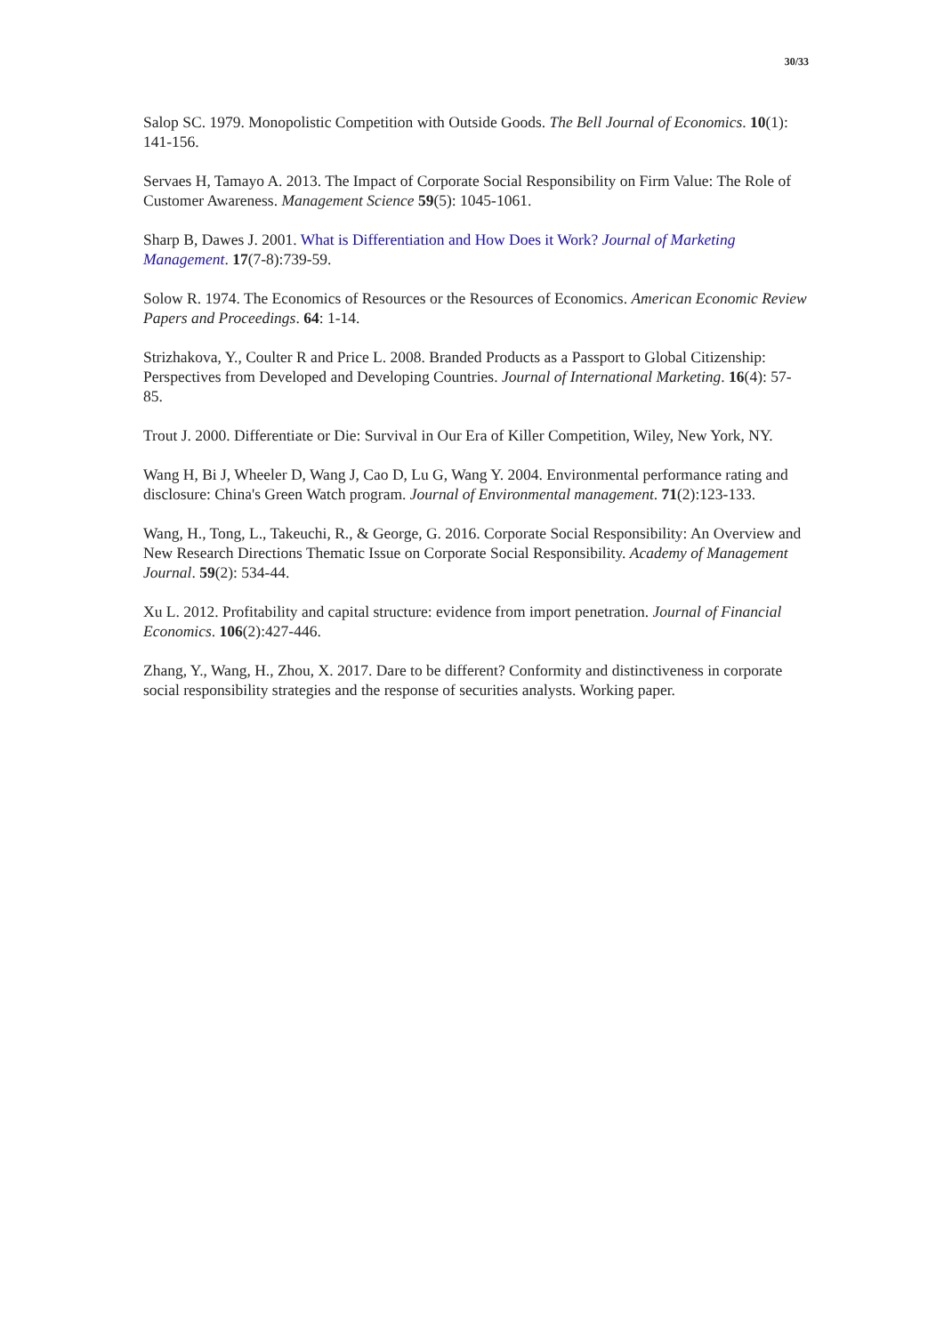30/33
Salop SC. 1979. Monopolistic Competition with Outside Goods. The Bell Journal of Economics. 10(1): 141-156.
Servaes H, Tamayo A. 2013. The Impact of Corporate Social Responsibility on Firm Value: The Role of Customer Awareness. Management Science 59(5): 1045-1061.
Sharp B, Dawes J. 2001. What is Differentiation and How Does it Work? Journal of Marketing Management. 17(7-8):739-59.
Solow R. 1974. The Economics of Resources or the Resources of Economics. American Economic Review Papers and Proceedings. 64: 1-14.
Strizhakova, Y., Coulter R and Price L. 2008. Branded Products as a Passport to Global Citizenship: Perspectives from Developed and Developing Countries. Journal of International Marketing. 16(4): 57-85.
Trout J. 2000. Differentiate or Die: Survival in Our Era of Killer Competition, Wiley, New York, NY.
Wang H, Bi J, Wheeler D, Wang J, Cao D, Lu G, Wang Y. 2004. Environmental performance rating and disclosure: China's Green Watch program. Journal of Environmental management. 71(2):123-133.
Wang, H., Tong, L., Takeuchi, R., & George, G. 2016. Corporate Social Responsibility: An Overview and New Research Directions Thematic Issue on Corporate Social Responsibility. Academy of Management Journal. 59(2): 534-44.
Xu L. 2012. Profitability and capital structure: evidence from import penetration. Journal of Financial Economics. 106(2):427-446.
Zhang, Y., Wang, H., Zhou, X. 2017. Dare to be different? Conformity and distinctiveness in corporate social responsibility strategies and the response of securities analysts. Working paper.